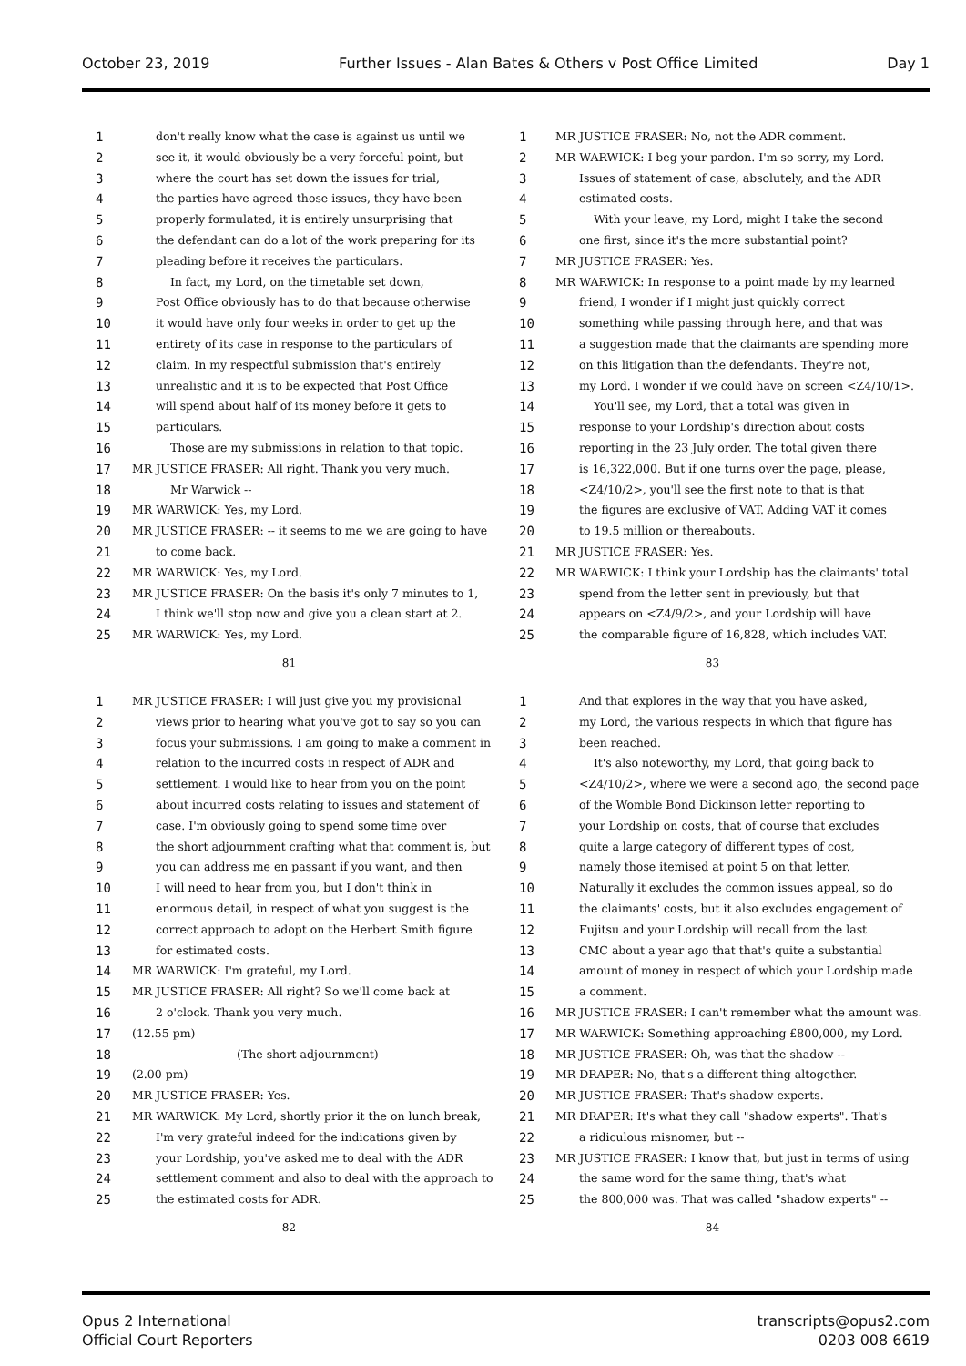October 23, 2019 Further Issues - Alan Bates & Others v Post Office Limited Day 1
1 don't really know what the case is against us until we
2 see it, it would obviously be a very forceful point, but
3 where the court has set down the issues for trial,
4 the parties have agreed those issues, they have been
5 properly formulated, it is entirely unsurprising that
6 the defendant can do a lot of the work preparing for its
7 pleading before it receives the particulars.
8 In fact, my Lord, on the timetable set down,
9 Post Office obviously has to do that because otherwise
10 it would have only four weeks in order to get up the
11 entirety of its case in response to the particulars of
12 claim. In my respectful submission that's entirely
13 unrealistic and it is to be expected that Post Office
14 will spend about half of its money before it gets to
15 particulars.
16 Those are my submissions in relation to that topic.
17 MR JUSTICE FRASER: All right. Thank you very much.
18 Mr Warwick --
19 MR WARWICK: Yes, my Lord.
20 MR JUSTICE FRASER: -- it seems to me we are going to have
21 to come back.
22 MR WARWICK: Yes, my Lord.
23 MR JUSTICE FRASER: On the basis it's only 7 minutes to 1,
24 I think we'll stop now and give you a clean start at 2.
25 MR WARWICK: Yes, my Lord.
81
1 MR JUSTICE FRASER: No, not the ADR comment.
2 MR WARWICK: I beg your pardon. I'm so sorry, my Lord.
3 Issues of statement of case, absolutely, and the ADR
4 estimated costs.
5 With your leave, my Lord, might I take the second
6 one first, since it's the more substantial point?
7 MR JUSTICE FRASER: Yes.
8 MR WARWICK: In response to a point made by my learned
9 friend, I wonder if I might just quickly correct
10 something while passing through here, and that was
11 a suggestion made that the claimants are spending more
12 on this litigation than the defendants. They're not,
13 my Lord. I wonder if we could have on screen <Z4/10/1>.
14 You'll see, my Lord, that a total was given in
15 response to your Lordship's direction about costs
16 reporting in the 23 July order. The total given there
17 is 16,322,000. But if one turns over the page, please,
18 <Z4/10/2>, you'll see the first note to that is that
19 the figures are exclusive of VAT. Adding VAT it comes
20 to 19.5 million or thereabouts.
21 MR JUSTICE FRASER: Yes.
22 MR WARWICK: I think your Lordship has the claimants' total
23 spend from the letter sent in previously, but that
24 appears on <Z4/9/2>, and your Lordship will have
25 the comparable figure of 16,828, which includes VAT.
83
1 MR JUSTICE FRASER: I will just give you my provisional
2 views prior to hearing what you've got to say so you can
3 focus your submissions. I am going to make a comment in
4 relation to the incurred costs in respect of ADR and
5 settlement. I would like to hear from you on the point
6 about incurred costs relating to issues and statement of
7 case. I'm obviously going to spend some time over
8 the short adjournment crafting what that comment is, but
9 you can address me en passant if you want, and then
10 I will need to hear from you, but I don't think in
11 enormous detail, in respect of what you suggest is the
12 correct approach to adopt on the Herbert Smith figure
13 for estimated costs.
14 MR WARWICK: I'm grateful, my Lord.
15 MR JUSTICE FRASER: All right? So we'll come back at
16 2 o'clock. Thank you very much.
17 (12.55 pm)
18 (The short adjournment)
19 (2.00 pm)
20 MR JUSTICE FRASER: Yes.
21 MR WARWICK: My Lord, shortly prior it the on lunch break,
22 I'm very grateful indeed for the indications given by
23 your Lordship, you've asked me to deal with the ADR
24 settlement comment and also to deal with the approach to
25 the estimated costs for ADR.
82
1 And that explores in the way that you have asked,
2 my Lord, the various respects in which that figure has
3 been reached.
4 It's also noteworthy, my Lord, that going back to
5 <Z4/10/2>, where we were a second ago, the second page
6 of the Womble Bond Dickinson letter reporting to
7 your Lordship on costs, that of course that excludes
8 quite a large category of different types of cost,
9 namely those itemised at point 5 on that letter.
10 Naturally it excludes the common issues appeal, so do
11 the claimants' costs, but it also excludes engagement of
12 Fujitsu and your Lordship will recall from the last
13 CMC about a year ago that that's quite a substantial
14 amount of money in respect of which your Lordship made
15 a comment.
16 MR JUSTICE FRASER: I can't remember what the amount was.
17 MR WARWICK: Something approaching £800,000, my Lord.
18 MR JUSTICE FRASER: Oh, was that the shadow --
19 MR DRAPER: No, that's a different thing altogether.
20 MR JUSTICE FRASER: That's shadow experts.
21 MR DRAPER: It's what they call "shadow experts". That's
22 a ridiculous misnomer, but --
23 MR JUSTICE FRASER: I know that, but just in terms of using
24 the same word for the same thing, that's what
25 the 800,000 was. That was called "shadow experts" --
84
Opus 2 International
Official Court Reporters
transcripts@opus2.com
0203 008 6619